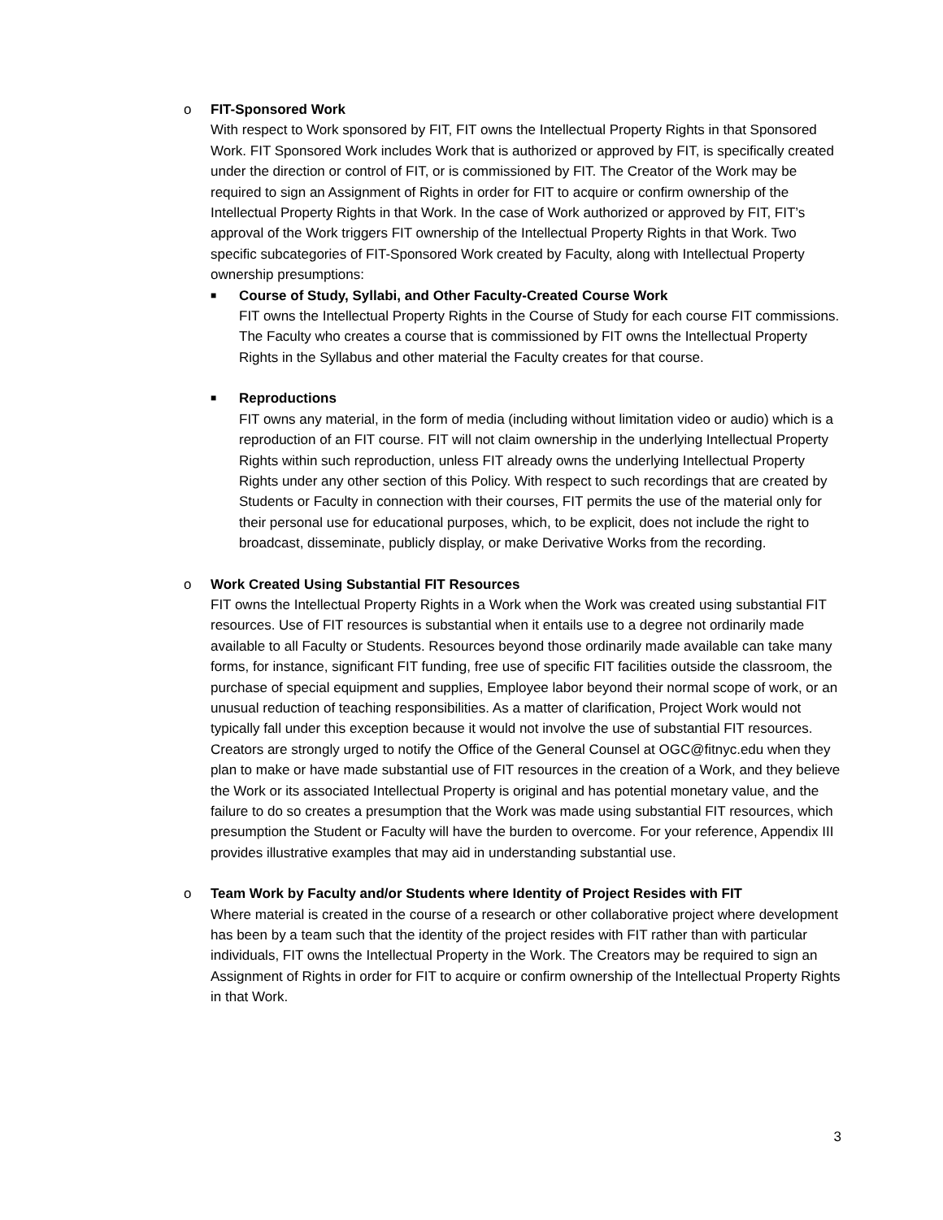o
FIT-Sponsored Work
With respect to Work sponsored by FIT, FIT owns the Intellectual Property Rights in that Sponsored Work. FIT Sponsored Work includes Work that is authorized or approved by FIT, is specifically created under the direction or control of FIT, or is commissioned by FIT. The Creator of the Work may be required to sign an Assignment of Rights in order for FIT to acquire or confirm ownership of the Intellectual Property Rights in that Work. In the case of Work authorized or approved by FIT, FIT’s approval of the Work triggers FIT ownership of the Intellectual Property Rights in that Work. Two specific subcategories of FIT-Sponsored Work created by Faculty, along with Intellectual Property ownership presumptions:
■
Course of Study, Syllabi, and Other Faculty-Created Course Work
FIT owns the Intellectual Property Rights in the Course of Study for each course FIT commissions. The Faculty who creates a course that is commissioned by FIT owns the Intellectual Property Rights in the Syllabus and other material the Faculty creates for that course.
■
Reproductions
FIT owns any material, in the form of media (including without limitation video or audio) which is a reproduction of an FIT course. FIT will not claim ownership in the underlying Intellectual Property Rights within such reproduction, unless FIT already owns the underlying Intellectual Property Rights under any other section of this Policy. With respect to such recordings that are created by Students or Faculty in connection with their courses, FIT permits the use of the material only for their personal use for educational purposes, which, to be explicit, does not include the right to broadcast, disseminate, publicly display, or make Derivative Works from the recording.
o
Work Created Using Substantial FIT Resources
FIT owns the Intellectual Property Rights in a Work when the Work was created using substantial FIT resources. Use of FIT resources is substantial when it entails use to a degree not ordinarily made available to all Faculty or Students. Resources beyond those ordinarily made available can take many forms, for instance, significant FIT funding, free use of specific FIT facilities outside the classroom, the purchase of special equipment and supplies, Employee labor beyond their normal scope of work, or an unusual reduction of teaching responsibilities. As a matter of clarification, Project Work would not typically fall under this exception because it would not involve the use of substantial FIT resources. Creators are strongly urged to notify the Office of the General Counsel at OGC@fitnyc.edu when they plan to make or have made substantial use of FIT resources in the creation of a Work, and they believe the Work or its associated Intellectual Property is original and has potential monetary value, and the failure to do so creates a presumption that the Work was made using substantial FIT resources, which presumption the Student or Faculty will have the burden to overcome. For your reference, Appendix III provides illustrative examples that may aid in understanding substantial use.
o
Team Work by Faculty and/or Students where Identity of Project Resides with FIT
Where material is created in the course of a research or other collaborative project where development has been by a team such that the identity of the project resides with FIT rather than with particular individuals, FIT owns the Intellectual Property in the Work. The Creators may be required to sign an Assignment of Rights in order for FIT to acquire or confirm ownership of the Intellectual Property Rights in that Work.
3